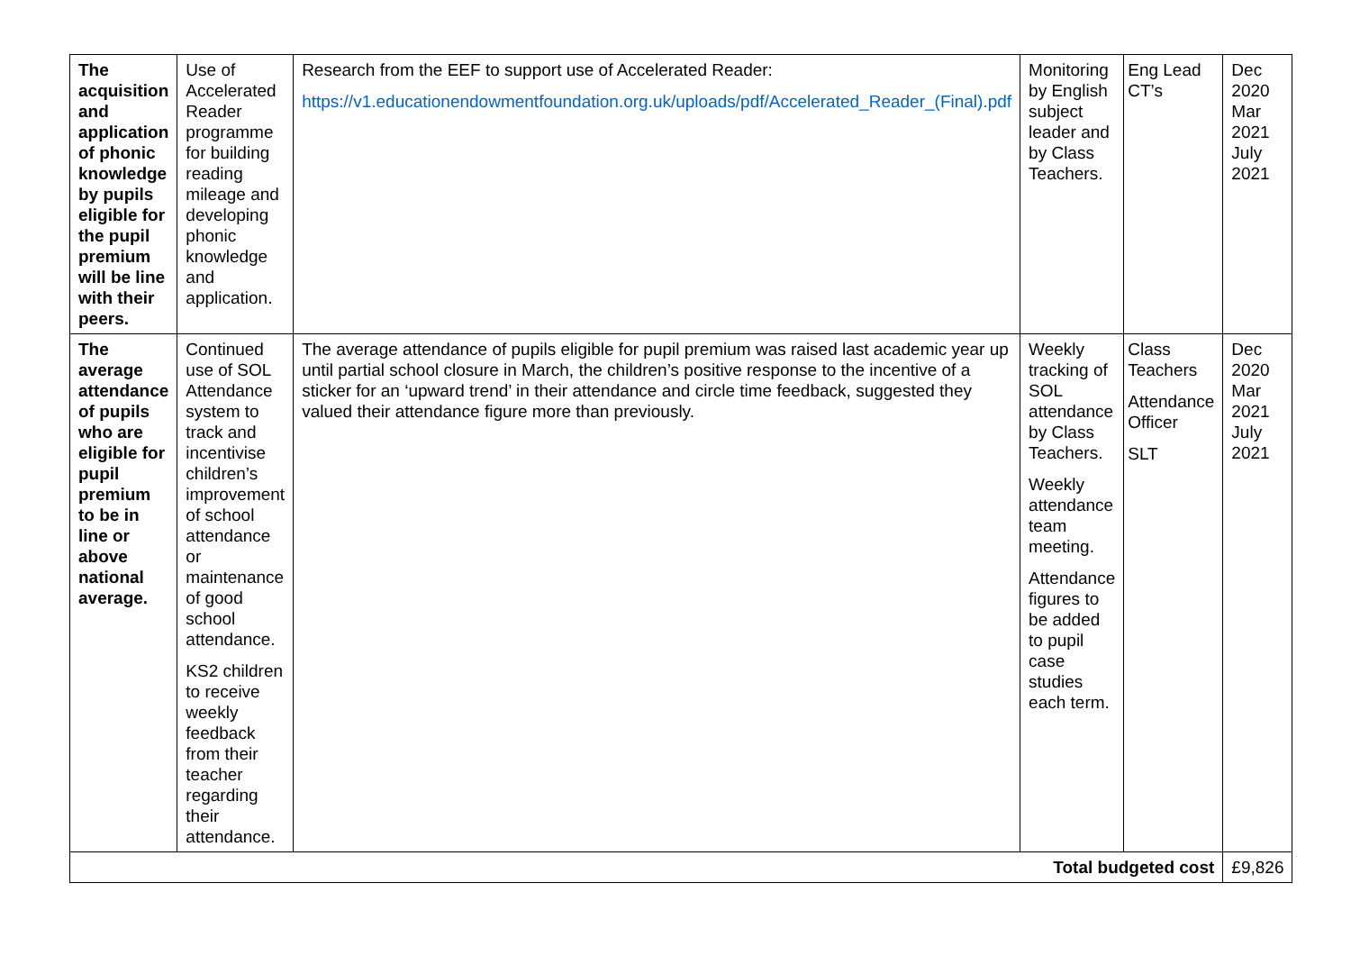| The acquisition and application of phonic knowledge by pupils eligible for the pupil premium will be line with their peers. | Use of Accelerated Reader programme for building reading mileage and developing phonic knowledge and application. | Research from the EEF to support use of Accelerated Reader: https://v1.educationendowmentfoundation.org.uk/uploads/pdf/Accelerated_Reader_(Final).pdf | Monitoring by English subject leader and by Class Teachers. | Eng Lead CT’s | Dec 2020 Mar 2021 July 2021 |
| The average attendance of pupils who are eligible for pupil premium to be in line or above national average. | Continued use of SOL Attendance system to track and incentivise children’s improvement of school attendance or maintenance of good school attendance. KS2 children to receive weekly feedback from their teacher regarding their attendance. | The average attendance of pupils eligible for pupil premium was raised last academic year up until partial school closure in March, the children’s positive response to the incentive of a sticker for an ‘upward trend’ in their attendance and circle time feedback, suggested they valued their attendance figure more than previously. | Weekly tracking of SOL attendance by Class Teachers. Weekly attendance team meeting. Attendance figures to be added to pupil case studies each term. | Class Teachers Attendance Officer SLT | Dec 2020 Mar 2021 July 2021 |
| Total budgeted cost | | | | | £9,826 |